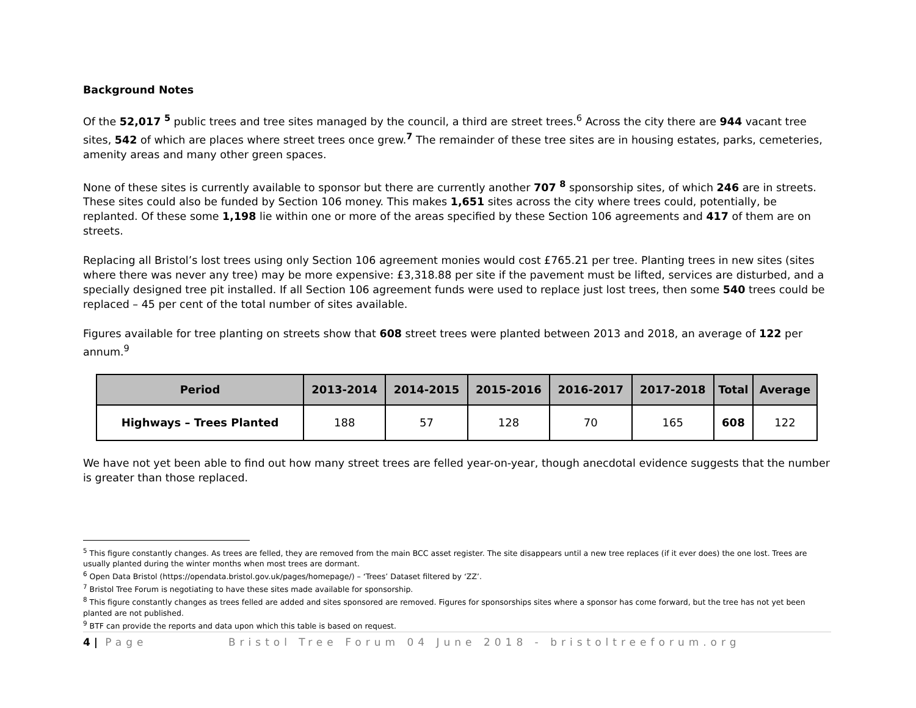Background Notes
Of the 52,017 <sup>5</sup> public trees and tree sites managed by the council, a third are street trees.<sup>6</sup> Across the city there are 944 vacant tree sites, 542 of which are places where street trees once grew.<sup>7</sup> The remainder of these tree sites are in housing estates, parks, cemeteries, amenity areas and many other green spaces.
None of these sites is currently available to sponsor but there are currently another 707 <sup>8</sup> sponsorship sites, of which 246 are in streets. These sites could also be funded by Section 106 money. This makes 1,651 sites across the city where trees could, potentially, be replanted. Of these some 1,198 lie within one or more of the areas specified by these Section 106 agreements and 417 of them are on streets.
Replacing all Bristol’s lost trees using only Section 106 agreement monies would cost £765.21 per tree. Planting trees in new sites (sites where there was never any tree) may be more expensive: £3,318.88 per site if the pavement must be lifted, services are disturbed, and a specially designed tree pit installed. If all Section 106 agreement funds were used to replace just lost trees, then some 540 trees could be replaced – 45 per cent of the total number of sites available.
Figures available for tree planting on streets show that 608 street trees were planted between 2013 and 2018, an average of 122 per annum.<sup>9</sup>
| Period | 2013-2014 | 2014-2015 | 2015-2016 | 2016-2017 | 2017-2018 | Total | Average |
| --- | --- | --- | --- | --- | --- | --- | --- |
| Highways – Trees Planted | 188 | 57 | 128 | 70 | 165 | 608 | 122 |
We have not yet been able to find out how many street trees are felled year-on-year, though anecdotal evidence suggests that the number is greater than those replaced.
<sup>5</sup> This figure constantly changes. As trees are felled, they are removed from the main BCC asset register. The site disappears until a new tree replaces (if it ever does) the one lost. Trees are usually planted during the winter months when most trees are dormant.
<sup>6</sup> Open Data Bristol (https://opendata.bristol.gov.uk/pages/homepage/) – ‘Trees’ Dataset filtered by ‘ZZ’.
<sup>7</sup> Bristol Tree Forum is negotiating to have these sites made available for sponsorship.
<sup>8</sup> This figure constantly changes as trees felled are added and sites sponsored are removed. Figures for sponsorships sites where a sponsor has come forward, but the tree has not yet been planted are not published.
<sup>9</sup> BTF can provide the reports and data upon which this table is based on request.
4 | Page Bristol Tree Forum 04 June 2018 - bristoltreeforum.org